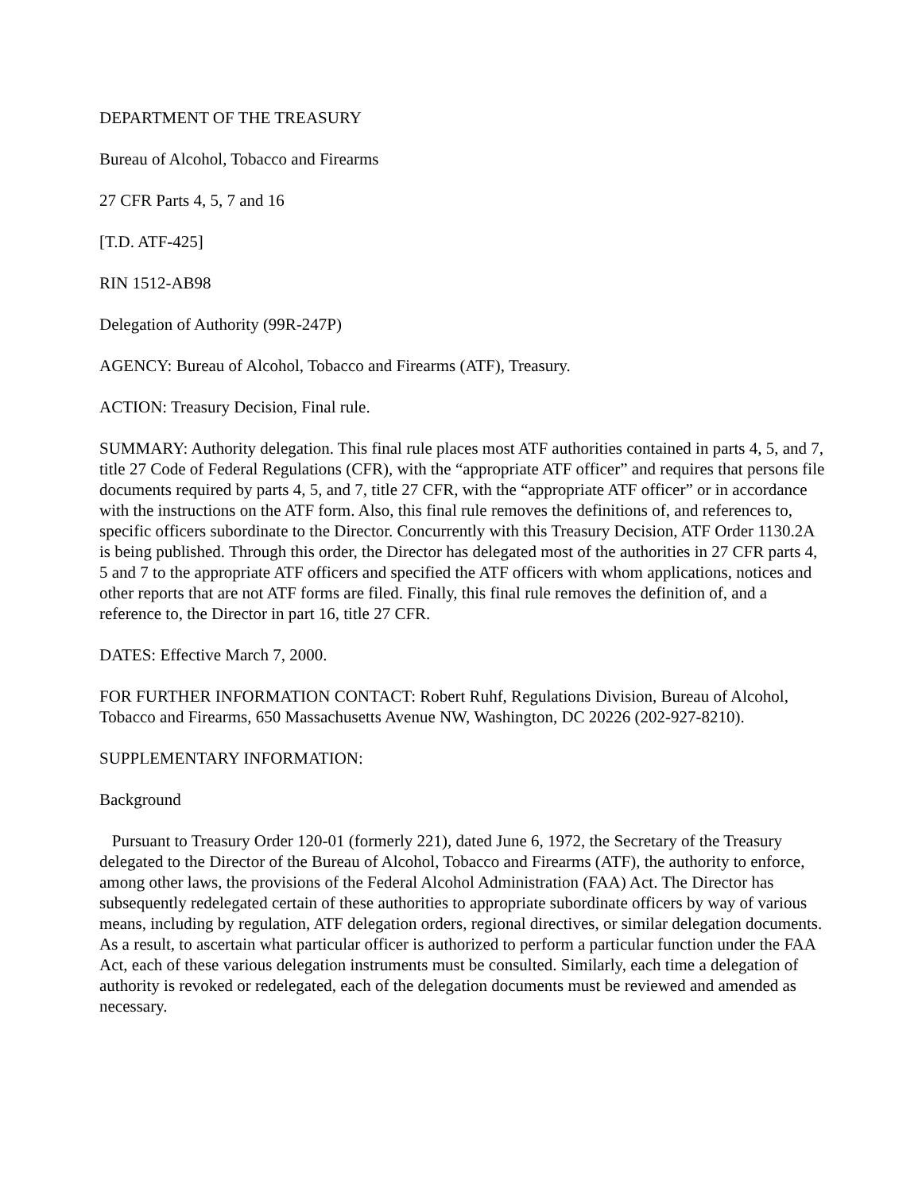DEPARTMENT OF THE TREASURY
Bureau of Alcohol, Tobacco and Firearms
27 CFR Parts 4, 5, 7 and 16
[T.D. ATF-425]
RIN 1512-AB98
Delegation of Authority (99R-247P)
AGENCY: Bureau of Alcohol, Tobacco and Firearms (ATF), Treasury.
ACTION: Treasury Decision, Final rule.
SUMMARY: Authority delegation. This final rule places most ATF authorities contained in parts 4, 5, and 7, title 27 Code of Federal Regulations (CFR), with the “appropriate ATF officer” and requires that persons file documents required by parts 4, 5, and 7, title 27 CFR, with the “appropriate ATF officer” or in accordance with the instructions on the ATF form. Also, this final rule removes the definitions of, and references to, specific officers subordinate to the Director. Concurrently with this Treasury Decision, ATF Order 1130.2A is being published. Through this order, the Director has delegated most of the authorities in 27 CFR parts 4, 5 and 7 to the appropriate ATF officers and specified the ATF officers with whom applications, notices and other reports that are not ATF forms are filed. Finally, this final rule removes the definition of, and a reference to, the Director in part 16, title 27 CFR.
DATES: Effective March 7, 2000.
FOR FURTHER INFORMATION CONTACT: Robert Ruhf, Regulations Division, Bureau of Alcohol, Tobacco and Firearms, 650 Massachusetts Avenue NW, Washington, DC 20226 (202-927-8210).
SUPPLEMENTARY INFORMATION:
Background
Pursuant to Treasury Order 120-01 (formerly 221), dated June 6, 1972, the Secretary of the Treasury delegated to the Director of the Bureau of Alcohol, Tobacco and Firearms (ATF), the authority to enforce, among other laws, the provisions of the Federal Alcohol Administration (FAA) Act. The Director has subsequently redelegated certain of these authorities to appropriate subordinate officers by way of various means, including by regulation, ATF delegation orders, regional directives, or similar delegation documents. As a result, to ascertain what particular officer is authorized to perform a particular function under the FAA Act, each of these various delegation instruments must be consulted. Similarly, each time a delegation of authority is revoked or redelegated, each of the delegation documents must be reviewed and amended as necessary.